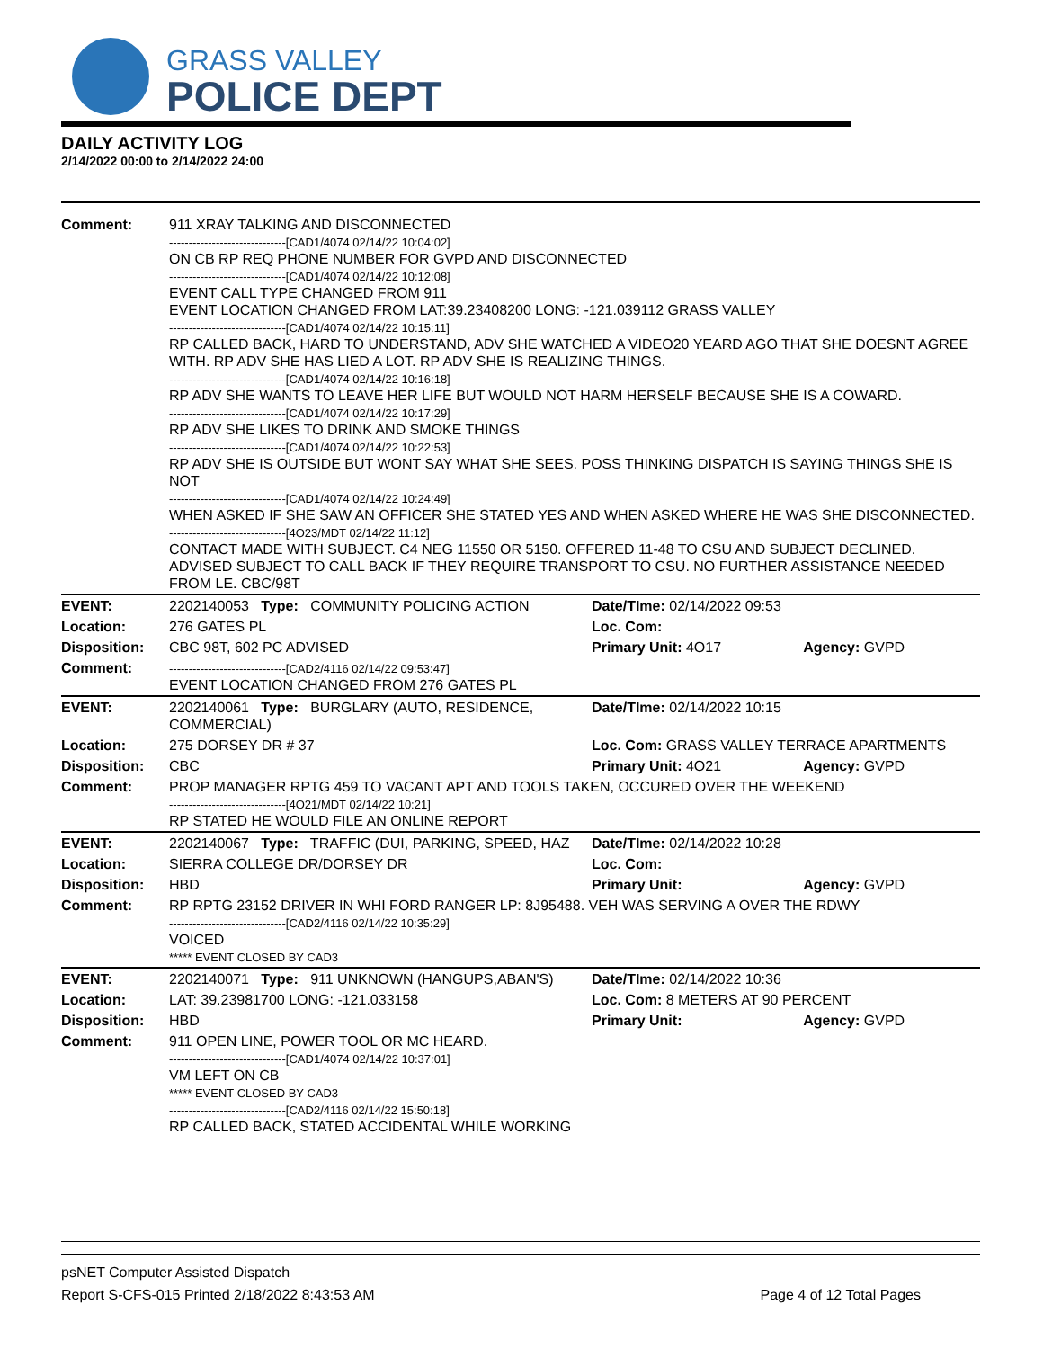GRASS VALLEY
POLICE DEPT
DAILY ACTIVITY LOG
2/14/2022 00:00 to 2/14/2022 24:00
| Comment: | 911 XRAY TALKING AND DISCONNECTED ------------------------------[CAD1/4074 02/14/22 10:04:02] ON CB RP REQ PHONE NUMBER FOR GVPD AND DISCONNECTED ------------------------------[CAD1/4074 02/14/22 10:12:08] EVENT CALL TYPE CHANGED FROM 911 EVENT LOCATION CHANGED FROM LAT:39.23408200 LONG: -121.039112 GRASS VALLEY ------------------------------[CAD1/4074 02/14/22 10:15:11] RP CALLED BACK, HARD TO UNDERSTAND, ADV SHE WATCHED A VIDEO20 YEARD AGO THAT SHE DOESNT AGREE WITH. RP ADV SHE HAS LIED A LOT. RP ADV SHE IS REALIZING THINGS. ------------------------------[CAD1/4074 02/14/22 10:16:18] RP ADV SHE WANTS TO LEAVE HER LIFE BUT WOULD NOT HARM HERSELF BECAUSE SHE IS A COWARD. ------------------------------[CAD1/4074 02/14/22 10:17:29] RP ADV SHE LIKES TO DRINK AND SMOKE THINGS ------------------------------[CAD1/4074 02/14/22 10:22:53] RP ADV SHE IS OUTSIDE BUT WONT SAY WHAT SHE SEES. POSS THINKING DISPATCH IS SAYING THINGS SHE IS NOT ------------------------------[CAD1/4074 02/14/22 10:24:49] WHEN ASKED IF SHE SAW AN OFFICER SHE STATED YES AND WHEN ASKED WHERE HE WAS SHE DISCONNECTED. ------------------------------[4O23/MDT 02/14/22 11:12] CONTACT MADE WITH SUBJECT. C4 NEG 11550 OR 5150. OFFERED 11-48 TO CSU AND SUBJECT DECLINED. ADVISED SUBJECT TO CALL BACK IF THEY REQUIRE TRANSPORT TO CSU. NO FURTHER ASSISTANCE NEEDED FROM LE. CBC/98T | | |
| EVENT: | 2202140053 Type: COMMUNITY POLICING ACTION | Date/TIme: 02/14/2022 09:53 | |
| Location: | 276 GATES PL | Loc. Com: | |
| Disposition: | CBC 98T, 602 PC ADVISED | Primary Unit: 4O17 | Agency: GVPD |
| Comment: | ------------------------------[CAD2/4116 02/14/22 09:53:47] EVENT LOCATION CHANGED FROM 276 GATES PL | | |
| EVENT: | 2202140061 Type: BURGLARY (AUTO, RESIDENCE, COMMERCIAL) | Date/TIme: 02/14/2022 10:15 | |
| Location: | 275 DORSEY DR # 37 | Loc. Com: GRASS VALLEY TERRACE APARTMENTS | |
| Disposition: | CBC | Primary Unit: 4O21 | Agency: GVPD |
| Comment: | PROP MANAGER RPTG 459 TO VACANT APT AND TOOLS TAKEN, OCCURED OVER THE WEEKEND ------------------------------[4O21/MDT 02/14/22 10:21] RP STATED HE WOULD FILE AN ONLINE REPORT | | |
| EVENT: | 2202140067 Type: TRAFFIC (DUI, PARKING, SPEED, HAZ | Date/TIme: 02/14/2022 10:28 | |
| Location: | SIERRA COLLEGE DR/DORSEY DR | Loc. Com: | |
| Disposition: | HBD | Primary Unit: | Agency: GVPD |
| Comment: | RP RPTG 23152 DRIVER IN WHI FORD RANGER LP: 8J95488. VEH WAS SERVING A OVER THE RDWY ------------------------------[CAD2/4116 02/14/22 10:35:29] VOICED ***** EVENT CLOSED BY CAD3 | | |
| EVENT: | 2202140071 Type: 911 UNKNOWN (HANGUPS,ABAN'S) | Date/TIme: 02/14/2022 10:36 | |
| Location: | LAT: 39.23981700 LONG: -121.033158 | Loc. Com: 8 METERS AT 90 PERCENT | |
| Disposition: | HBD | Primary Unit: | Agency: GVPD |
| Comment: | 911 OPEN LINE, POWER TOOL OR MC HEARD. ------------------------------[CAD1/4074 02/14/22 10:37:01] VM LEFT ON CB ***** EVENT CLOSED BY CAD3 ------------------------------[CAD2/4116 02/14/22 15:50:18] RP CALLED BACK, STATED ACCIDENTAL WHILE WORKING | | |
psNET Computer Assisted Dispatch
Page 4 of 12 Total Pages Report S-CFS-015 Printed 2/18/2022 8:43:53 AM